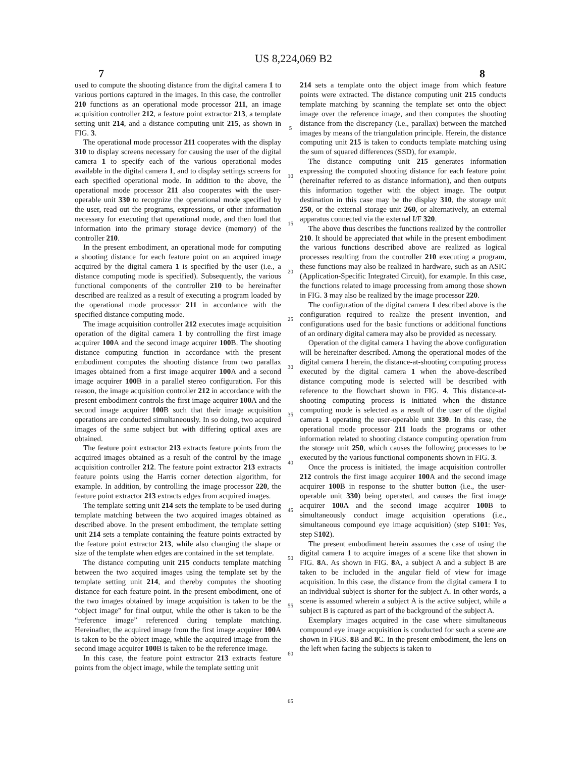US 8,224,069 B2
7 8
used to compute the shooting distance from the digital camera 1 to various portions captured in the images. In this case, the controller 210 functions as an operational mode processor 211, an image acquisition controller 212, a feature point extractor 213, a template setting unit 214, and a distance computing unit 215, as shown in FIG. 3.
The operational mode processor 211 cooperates with the display 310 to display screens necessary for causing the user of the digital camera 1 to specify each of the various operational modes available in the digital camera 1, and to display settings screens for each specified operational mode. In addition to the above, the operational mode processor 211 also cooperates with the user-operable unit 330 to recognize the operational mode specified by the user, read out the programs, expressions, or other information necessary for executing that operational mode, and then load that information into the primary storage device (memory) of the controller 210.
In the present embodiment, an operational mode for computing a shooting distance for each feature point on an acquired image acquired by the digital camera 1 is specified by the user (i.e., a distance computing mode is specified). Subsequently, the various functional components of the controller 210 to be hereinafter described are realized as a result of executing a program loaded by the operational mode processor 211 in accordance with the specified distance computing mode.
The image acquisition controller 212 executes image acquisition operation of the digital camera 1 by controlling the first image acquirer 100 A and the second image acquirer 100 B. The shooting distance computing function in accordance with the present embodiment computes the shooting distance from two parallax images obtained from a first image acquirer 100 A and a second image acquirer 100 B in a parallel stereo configuration. For this reason, the image acquisition controller 212 in accordance with the present embodiment controls the first image acquirer 100 A and the second image acquirer 100 B such that their image acquisition operations are conducted simultaneously. In so doing, two acquired images of the same subject but with differing optical axes are obtained.
The feature point extractor 213 extracts feature points from the acquired images obtained as a result of the control by the image acquisition controller 212. The feature point extractor 213 extracts feature points using the Harris corner detection algorithm, for example. In addition, by controlling the image processor 220, the feature point extractor 213 extracts edges from acquired images.
The template setting unit 214 sets the template to be used during template matching between the two acquired images obtained as described above. In the present embodiment, the template setting unit 214 sets a template containing the feature points extracted by the feature point extractor 213, while also changing the shape or size of the template when edges are contained in the set template.
The distance computing unit 215 conducts template matching between the two acquired images using the template set by the template setting unit 214, and thereby computes the shooting distance for each feature point. In the present embodiment, one of the two images obtained by image acquisition is taken to be the “object image” for final output, while the other is taken to be the “reference image” referenced during template matching. Hereinafter, the acquired image from the first image acquirer 100 A is taken to be the object image, while the acquired image from the second image acquirer 100 B is taken to be the reference image.
In this case, the feature point extractor 213 extracts feature points from the object image, while the template setting unit
5
10
15
20
25
30
35
40
45
50
55
60
65
214 sets a template onto the object image from which feature points were extracted. The distance computing unit 215 conducts template matching by scanning the template set onto the object image over the reference image, and then computes the shooting distance from the discrepancy (i.e., parallax) between the matched images by means of the triangulation principle. Herein, the distance computing unit 215 is taken to conducts template matching using the sum of squared differences (SSD), for example.
The distance computing unit 215 generates information expressing the computed shooting distance for each feature point (hereinafter referred to as distance information), and then outputs this information together with the object image. The output destination in this case may be the display 310, the storage unit 250, or the external storage unit 260, or alternatively, an external apparatus connected via the external I/F 320.
The above thus describes the functions realized by the controller 210. It should be appreciated that while in the present embodiment the various functions described above are realized as logical processes resulting from the controller 210 executing a program, these functions may also be realized in hardware, such as an ASIC (Application-Specific Integrated Circuit), for example. In this case, the functions related to image processing from among those shown in FIG. 3 may also be realized by the image processor 220.
The configuration of the digital camera 1 described above is the configuration required to realize the present invention, and configurations used for the basic functions or additional functions of an ordinary digital camera may also be provided as necessary.
Operation of the digital camera 1 having the above configuration will be hereinafter described. Among the operational modes of the digital camera 1 herein, the distance-at-shooting computing process executed by the digital camera 1 when the above-described distance computing mode is selected will be described with reference to the flowchart shown in FIG. 4. This distance-at-shooting computing process is initiated when the distance computing mode is selected as a result of the user of the digital camera 1 operating the user-operable unit 330. In this case, the operational mode processor 211 loads the programs or other information related to shooting distance computing operation from the storage unit 250, which causes the following processes to be executed by the various functional components shown in FIG. 3.
Once the process is initiated, the image acquisition controller 212 controls the first image acquirer 100 A and the second image acquirer 100 B in response to the shutter button (i.e., the user-operable unit 330) being operated, and causes the first image acquirer 100 A and the second image acquirer 100 B to simultaneously conduct image acquisition operations (i.e., simultaneous compound eye image acquisition) (step S101: Yes, step S102).
The present embodiment herein assumes the case of using the digital camera 1 to acquire images of a scene like that shown in FIG. 8 A. As shown in FIG. 8 A, a subject A and a subject B are taken to be included in the angular field of view for image acquisition. In this case, the distance from the digital camera 1 to an individual subject is shorter for the subject A. In other words, a scene is assumed wherein a subject A is the active subject, while a subject B is captured as part of the background of the subject A.
Exemplary images acquired in the case where simultaneous compound eye image acquisition is conducted for such a scene are shown in FIGS. 8 B and 8 C. In the present embodiment, the lens on the left when facing the subjects is taken to